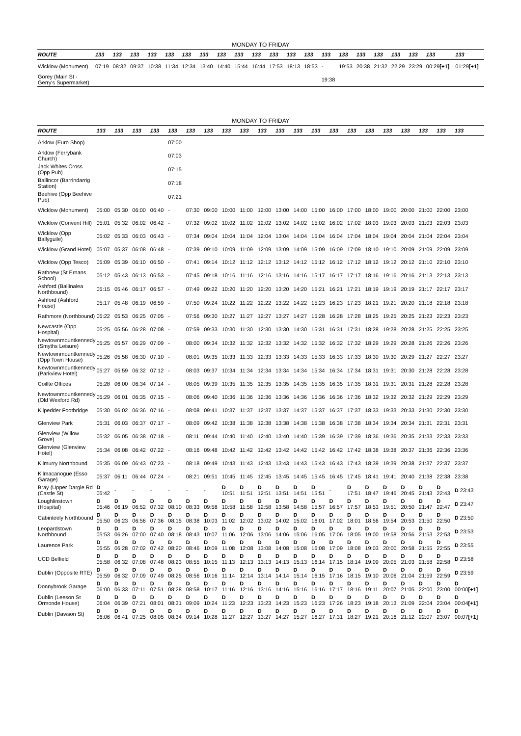MONDAY TO FRIDAY
| ROUTE | 133 | 133 | 133 | 133 | 133 | 133 | 133 | 133 | 133 | 133 | 133 | 133 | 133 | 133 | 133 | 133 | 133 | 133 | 133 | 133 | 133 |
| --- | --- | --- | --- | --- | --- | --- | --- | --- | --- | --- | --- | --- | --- | --- | --- | --- | --- | --- | --- | --- | --- |
| Wicklow (Monument) | 07:19 | 08:32 | 09:37 | 10:38 | 11:34 | 12:34 | 13:40 | 14:40 | 15:44 | 16:44 | 17:53 | 18:13 | 18:53 | - | 19:53 | 20:38 | 21:32 | 22:29 | 23:29 | 00:29 [+1] | 01:29 [+1] |
| Gorey (Main St - Gerry's Supermarket) | | | | | | | | | | | | | | 19:38 | | | | | | | |
MONDAY TO FRIDAY
| ROUTE | 133 | 133 | 133 | 133 | 133 | 133 | 133 | 133 | 133 | 133 | 133 | 133 | 133 | 133 | 133 | 133 | 133 | 133 | 133 | 133 | 133 |
| --- | --- | --- | --- | --- | --- | --- | --- | --- | --- | --- | --- | --- | --- | --- | --- | --- | --- | --- | --- | --- | --- |
| Arklow (Euro Shop) | | | | | 07:00 | | | | | | | | | | | | | | | | |
| Arklow (Ferrybank Church) | | | | | 07:03 | | | | | | | | | | | | | | | | |
| Jack Whites Cross (Opp Pub) | | | | | 07:15 | | | | | | | | | | | | | | | | |
| Ballincor (Barrindarrig Station) | | | | | 07:18 | | | | | | | | | | | | | | | | |
| Beehive (Opp Beehive Pub) | | | | | 07:21 | | | | | | | | | | | | | | | | |
| Wicklow (Monument) | 05:00 | 05:30 | 06:00 | 06:40 | - | 07:30 | 09:00 | 10:00 | 11:00 | 12:00 | 13:00 | 14:00 | 15:00 | 16:00 | 17:00 | 18:00 | 19:00 | 20:00 | 21:00 | 22:00 | 23:00 |
| Wicklow (Convent Hill) | 05:01 | 05:32 | 06:02 | 06:42 | - | 07:32 | 09:02 | 10:02 | 11:02 | 12:02 | 13:02 | 14:02 | 15:02 | 16:02 | 17:02 | 18:03 | 19:03 | 20:03 | 21:03 | 22:03 | 23:03 |
| Wicklow (Opp Ballyguile) | 05:02 | 05:33 | 06:03 | 06:43 | - | 07:34 | 09:04 | 10:04 | 11:04 | 12:04 | 13:04 | 14:04 | 15:04 | 16:04 | 17:04 | 18:04 | 19:04 | 20:04 | 21:04 | 22:04 | 23:04 |
| Wicklow (Grand Hotel) | 05:07 | 05:37 | 06:08 | 06:48 | - | 07:39 | 09:10 | 10:09 | 11:09 | 12:09 | 13:09 | 14:09 | 15:09 | 16:09 | 17:09 | 18:10 | 19:10 | 20:09 | 21:09 | 22:09 | 23:09 |
| Wicklow (Opp Tesco) | 05:09 | 05:39 | 06:10 | 06:50 | - | 07:41 | 09:14 | 10:12 | 11:12 | 12:12 | 13:12 | 14:12 | 15:12 | 16:12 | 17:12 | 18:12 | 19:12 | 20:12 | 21:10 | 22:10 | 23:10 |
| Rathnew (St Ernans School) | 05:12 | 05:43 | 06:13 | 06:53 | - | 07:45 | 09:18 | 10:16 | 11:16 | 12:16 | 13:16 | 14:16 | 15:17 | 16:17 | 17:17 | 18:16 | 19:16 | 20:16 | 21:13 | 22:13 | 23:13 |
| Ashford (Ballinalea Northbound) | 05:15 | 05:46 | 06:17 | 06:57 | - | 07:49 | 09:22 | 10:20 | 11:20 | 12:20 | 13:20 | 14:20 | 15:21 | 16:21 | 17:21 | 18:19 | 19:19 | 20:19 | 21:17 | 22:17 | 23:17 |
| Ashford (Ashford House) | 05:17 | 05:48 | 06:19 | 06:59 | - | 07:50 | 09:24 | 10:22 | 11:22 | 12:22 | 13:22 | 14:22 | 15:23 | 16:23 | 17:23 | 18:21 | 19:21 | 20:20 | 21:18 | 22:18 | 23:18 |
| Rathmore (Northbound) | 05:22 | 05:53 | 06:25 | 07:05 | - | 07:56 | 09:30 | 10:27 | 11:27 | 12:27 | 13:27 | 14:27 | 15:28 | 16:28 | 17:28 | 18:25 | 19:25 | 20:25 | 21:23 | 22:23 | 23:23 |
| Newcastle (Opp Hospital) | 05:25 | 05:56 | 06:28 | 07:08 | - | 07:59 | 09:33 | 10:30 | 11:30 | 12:30 | 13:30 | 14:30 | 15:31 | 16:31 | 17:31 | 18:28 | 19:28 | 20:28 | 21:25 | 22:25 | 23:25 |
| Newtownmountkennedy (Smyths Leisure) | 05:25 | 05:57 | 06:29 | 07:09 | - | 08:00 | 09:34 | 10:32 | 11:32 | 12:32 | 13:32 | 14:32 | 15:32 | 16:32 | 17:32 | 18:29 | 19:29 | 20:28 | 21:26 | 22:26 | 23:26 |
| Newtownmountkennedy (Opp Town House) | 05:26 | 05:58 | 06:30 | 07:10 | - | 08:01 | 09:35 | 10:33 | 11:33 | 12:33 | 13:33 | 14:33 | 15:33 | 16:33 | 17:33 | 18:30 | 19:30 | 20:29 | 21:27 | 22:27 | 23:27 |
| Newtownmountkennedy (Parkview Hotel) | 05:27 | 05:59 | 06:32 | 07:12 | - | 08:03 | 09:37 | 10:34 | 11:34 | 12:34 | 13:34 | 14:34 | 15:34 | 16:34 | 17:34 | 18:31 | 19:31 | 20:30 | 21:28 | 22:28 | 23:28 |
| Coillte Offices | 05:28 | 06:00 | 06:34 | 07:14 | - | 08:05 | 09:39 | 10:35 | 11:35 | 12:35 | 13:35 | 14:35 | 15:35 | 16:35 | 17:35 | 18:31 | 19:31 | 20:31 | 21:28 | 22:28 | 23:28 |
| Newtownmountkennedy (Old Wexford Rd) | 05:29 | 06:01 | 06:35 | 07:15 | - | 08:06 | 09:40 | 10:36 | 11:36 | 12:36 | 13:36 | 14:36 | 15:36 | 16:36 | 17:36 | 18:32 | 19:32 | 20:32 | 21:29 | 22:29 | 23:29 |
| Kilpedder Footbridge | 05:30 | 06:02 | 06:36 | 07:16 | - | 08:08 | 09:41 | 10:37 | 11:37 | 12:37 | 13:37 | 14:37 | 15:37 | 16:37 | 17:37 | 18:33 | 19:33 | 20:33 | 21:30 | 22:30 | 23:30 |
| Glenview Park | 05:31 | 06:03 | 06:37 | 07:17 | - | 08:09 | 09:42 | 10:38 | 11:38 | 12:38 | 13:38 | 14:38 | 15:38 | 16:38 | 17:38 | 18:34 | 19:34 | 20:34 | 21:31 | 22:31 | 23:31 |
| Glenview (Willow Grove) | 05:32 | 06:05 | 06:38 | 07:18 | - | 08:11 | 09:44 | 10:40 | 11:40 | 12:40 | 13:40 | 14:40 | 15:39 | 16:39 | 17:39 | 18:36 | 19:36 | 20:35 | 21:33 | 22:33 | 23:33 |
| Glenview (Glenview Hotel) | 05:34 | 06:08 | 06:42 | 07:22 | - | 08:16 | 09:48 | 10:42 | 11:42 | 12:42 | 13:42 | 14:42 | 15:42 | 16:42 | 17:42 | 18:38 | 19:38 | 20:37 | 21:36 | 22:36 | 23:36 |
| Kilmurry Northbound | 05:35 | 06:09 | 06:43 | 07:23 | - | 08:18 | 09:49 | 10:43 | 11:43 | 12:43 | 13:43 | 14:43 | 15:43 | 16:43 | 17:43 | 18:39 | 19:39 | 20:38 | 21:37 | 22:37 | 23:37 |
| Kilmacanogue (Esso Garage) | 05:37 | 06:11 | 06:44 | 07:24 | - | 08:21 | 09:51 | 10:45 | 11:45 | 12:45 | 13:45 | 14:45 | 15:45 | 16:45 | 17:45 | 18:41 | 19:41 | 20:40 | 21:38 | 22:38 | 23:38 |
| Bray (Upper Dargle Rd (Castle St) | D 05:42 | - | - | - | - | - | - | D 10:51 | D 11:51 | D 12:51 | D 13:51 | D 14:51 | D 15:51 | - | D 17:51 | D 18:47 | D 19:46 | D 20:45 | D 21:43 | D 22:43 | D 23:43 |
| Loughlinstown (Hospital) | D 05:46 | D 06:19 | D 06:52 | D 07:32 | D 08:10 | D 08:33 | D 09:58 | D 10:58 | D 11:58 | D 12:58 | D 13:58 | D 14:58 | D 15:57 | D 16:57 | D 17:57 | D 18:53 | D 19:51 | D 20:50 | D 21:47 | D 22:47 | D 23:47 |
| Cabinteely Northbound | D 05:50 | D 06:23 | D 06:56 | D 07:36 | D 08:15 | D 08:38 | D 10:03 | D 11:02 | D 12:02 | D 13:02 | D 14:02 | D 15:02 | D 16:01 | D 17:02 | D 18:01 | D 18:56 | D 19:54 | D 20:53 | D 21:50 | D 22:50 | D 23:50 |
| Leopardstown Northbound | D 05:53 | D 06:26 | D 07:00 | D 07:40 | D 08:18 | D 08:43 | D 10:07 | D 11:06 | D 12:06 | D 13:06 | D 14:06 | D 15:06 | D 16:05 | D 17:06 | D 18:05 | D 19:00 | D 19:58 | D 20:56 | D 21:53 | D 22:53 | D 23:53 |
| Laurence Park | D 05:55 | D 06:28 | D 07:02 | D 07:42 | D 08:20 | D 08:46 | D 10:09 | D 11:08 | D 12:08 | D 13:08 | D 14:08 | D 15:08 | D 16:08 | D 17:09 | D 18:08 | D 19:03 | D 20:00 | D 20:58 | D 21:55 | D 22:55 | D 23:55 |
| UCD Belfield | D 05:58 | D 06:32 | D 07:08 | D 07:48 | D 08:23 | D 08:55 | D 10:15 | D 11:13 | D 12:13 | D 13:13 | D 14:13 | D 15:13 | D 16:14 | D 17:15 | D 18:14 | D 19:09 | D 20:05 | D 21:03 | D 21:58 | D 22:58 | D 23:58 |
| Dublin (Opposite RTE) | D 05:59 | D 06:32 | D 07:09 | D 07:49 | D 08:25 | D 08:56 | D 10:16 | D 11:14 | D 12:14 | D 13:14 | D 14:14 | D 15:14 | D 16:15 | D 17:16 | D 18:15 | D 19:10 | D 20:06 | D 21:04 | D 21:59 | D 22:59 | D 23:59 |
| Donnybrook Garage | D 06:00 | D 06:33 | D 07:11 | D 07:51 | D 08:28 | D 08:58 | D 10:17 | D 11:16 | D 12:16 | D 13:16 | D 14:16 | D 15:16 | D 16:16 | D 17:17 | D 18:16 | D 19:11 | D 20:07 | D 21:05 | D 22:00 | D 23:00 | D 00:00 [+1] |
| Dublin (Leeson St Ormonde House) | D 06:04 | D 06:39 | D 07:21 | D 08:01 | D 08:31 | D 09:09 | D 10:24 | D 11:23 | D 12:23 | D 13:23 | D 14:23 | D 15:23 | D 16:23 | D 17:26 | D 18:23 | D 19:18 | D 20:13 | D 21:09 | D 22:04 | D 23:04 | D 00:04 [+1] |
| Dublin (Dawson St) | D 06:06 | D 06:41 | D 07:25 | D 08:05 | D 08:34 | D 09:14 | D 10:28 | D 11:27 | D 12:27 | D 13:27 | D 14:27 | D 15:27 | D 16:27 | D 17:31 | D 18:27 | D 19:21 | D 20:16 | D 21:12 | D 22:07 | D 23:07 | D 00:07 [+1] |